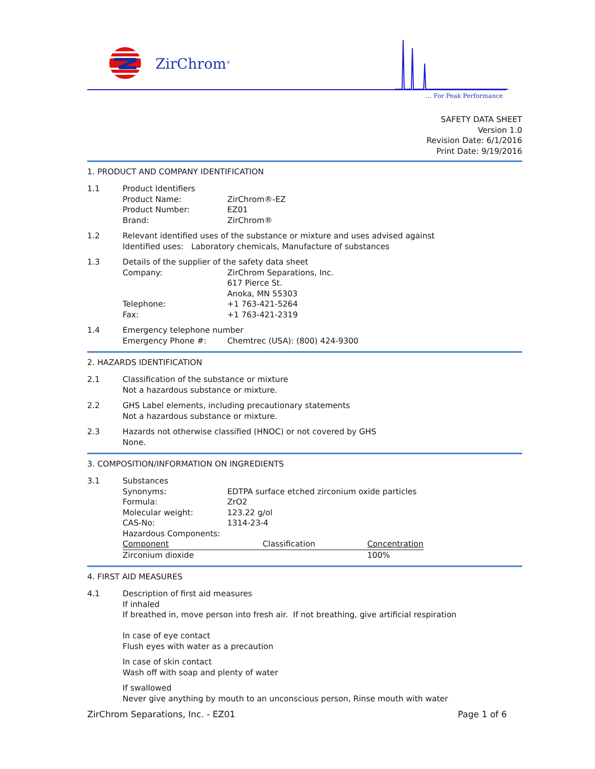ZirChrom<sup>®</sup>
... For Peak Performance
SAFETY DATA SHEET
Version 1.0
Revision Date: 6/1/2016
Print Date: 9/19/2016
1. PRODUCT AND COMPANY IDENTIFICATION
1.1 Product Identifiers
Product Name: ZirChrom®-EZ
Product Number: EZ01
Brand: ZirChrom®
1.2 Relevant identified uses of the substance or mixture and uses advised against
Identified uses: Laboratory chemicals, Manufacture of substances
1.3 Details of the supplier of the safety data sheet
Company: ZirChrom Separations, Inc.
617 Pierce St.
Anoka, MN 55303
Telephone: +1 763-421-5264
Fax: +1 763-421-2319
1.4 Emergency telephone number
Emergency Phone #: Chemtrec (USA): (800) 424-9300
2. HAZARDS IDENTIFICATION
2.1 Classification of the substance or mixture
Not a hazardous substance or mixture.
2.2 GHS Label elements, including precautionary statements
Not a hazardous substance or mixture.
2.3 Hazards not otherwise classified (HNOC) or not covered by GHS
None.
3. COMPOSITION/INFORMATION ON INGREDIENTS
3.1 Substances
Synonyms: EDTPA surface etched zirconium oxide particles
Formula: ZrO2
Molecular weight: 123.22 g/ol
CAS-No: 1314-23-4
Hazardous Components:
| Component | Classification | Concentration |
| --- | --- | --- |
| Zirconium dioxide | | 100% |
4. FIRST AID MEASURES
4.1 Description of first aid measures
If inhaled
If breathed in, move person into fresh air. If not breathing, give artificial respiration
In case of eye contact
Flush eyes with water as a precaution
In case of skin contact
Wash off with soap and plenty of water
If swallowed
Never give anything by mouth to an unconscious person, Rinse mouth with water
ZirChrom Separations, Inc. - EZ01 Page 1 of 6